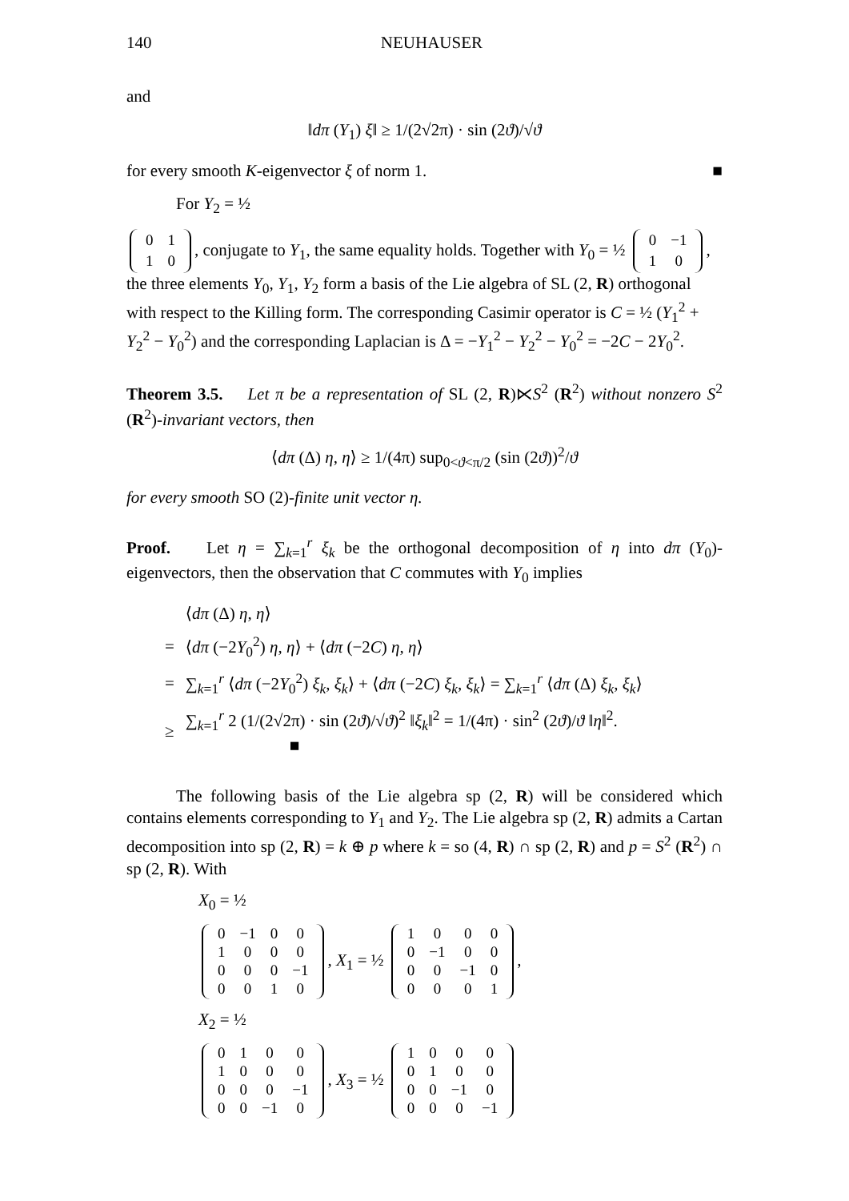140 NEUHAUSER
and
‖dπ (Y<sub>1</sub>) ξ‖ ≥ 1/(2√2π) · sin (2ϑ)/√ϑ
for every smooth K-eigenvector ξ of norm 1. ■
For Y<sub>2</sub> = ½
| 0 | 1 |
| 1 | 0 |
, conjugate to Y<sub>1</sub>, the same equality holds. Together with Y<sub>0</sub> = ½
| 0 | −1 |
| 1 | 0 |
, the three elements Y<sub>0</sub>, Y<sub>1</sub>, Y<sub>2</sub> form a basis of the Lie algebra of SL (2, R) orthogonal with respect to the Killing form. The corresponding Casimir operator is C = ½ (Y<sub>1</sub><sup>2</sup> + Y<sub>2</sub><sup>2</sup> − Y<sub>0</sub><sup>2</sup>) and the corresponding Laplacian is Δ = −Y<sub>1</sub><sup>2</sup> − Y<sub>2</sub><sup>2</sup> − Y<sub>0</sub><sup>2</sup> = −2C − 2Y<sub>0</sub><sup>2</sup>.
Theorem 3.5. Let π be a representation of SL (2, R)⋉S<sup>2</sup> (R<sup>2</sup>) without nonzero S<sup>2</sup> (R<sup>2</sup>)-invariant vectors, then
⟨dπ (Δ) η, η⟩ ≥ 1/(4π) sup<sub>0<ϑ<π/2</sub> (sin (2ϑ))<sup>2</sup>/ϑ
for every smooth SO (2)-finite unit vector η.
Proof. Let η = ∑<sub>k=1</sub><sup>r</sup> ξ<sub>k</sub> be the orthogonal decomposition of η into dπ (Y<sub>0</sub>)-eigenvectors, then the observation that C commutes with Y<sub>0</sub> implies
| | ⟨ dπ (Δ) η , η ⟩ |
| = | ⟨ dπ (−2 Y<sub>0</sub><sup>2</sup>) η , η ⟩ + ⟨ dπ (−2 C ) η , η ⟩ |
| = | ∑<sub>k=1</sub><sup>r</sup> ⟨ dπ (−2 Y<sub>0</sub><sup>2</sup>) ξ<sub>k</sub> , ξ<sub>k</sub> ⟩ + ⟨ dπ (−2 C ) ξ<sub>k</sub> , ξ<sub>k</sub> ⟩ = ∑<sub>k=1</sub><sup>r</sup> ⟨ dπ (Δ) ξ<sub>k</sub> , ξ<sub>k</sub> ⟩ |
| ≥ | ∑<sub>k=1</sub><sup>r</sup> 2 (1/(2√2π) · sin (2 ϑ )/√ ϑ )<sup>2</sup> ‖ ξ<sub>k</sub> ‖<sup>2</sup> = 1/(4π) · sin<sup>2</sup> (2 ϑ )/ ϑ ‖ η ‖<sup>2</sup>. ■ |
The following basis of the Lie algebra sp (2, R) will be considered which contains elements corresponding to Y<sub>1</sub> and Y<sub>2</sub>. The Lie algebra sp (2, R) admits a Cartan decomposition into sp (2, R) = k ⊕ p where k = so (4, R) ∩ sp (2, R) and p = S<sup>2</sup> (R<sup>2</sup>) ∩ sp (2, R). With
X<sub>0</sub> = ½
| 0 | −1 | 0 | 0 |
| 1 | 0 | 0 | 0 |
| 0 | 0 | 0 | −1 |
| 0 | 0 | 1 | 0 |
, X<sub>1</sub> = ½
| 1 | 0 | 0 | 0 |
| 0 | −1 | 0 | 0 |
| 0 | 0 | −1 | 0 |
| 0 | 0 | 0 | 1 |
,
X<sub>2</sub> = ½
| 0 | 1 | 0 | 0 |
| 1 | 0 | 0 | 0 |
| 0 | 0 | 0 | −1 |
| 0 | 0 | −1 | 0 |
, X<sub>3</sub> = ½
| 1 | 0 | 0 | 0 |
| 0 | 1 | 0 | 0 |
| 0 | 0 | −1 | 0 |
| 0 | 0 | 0 | −1 |